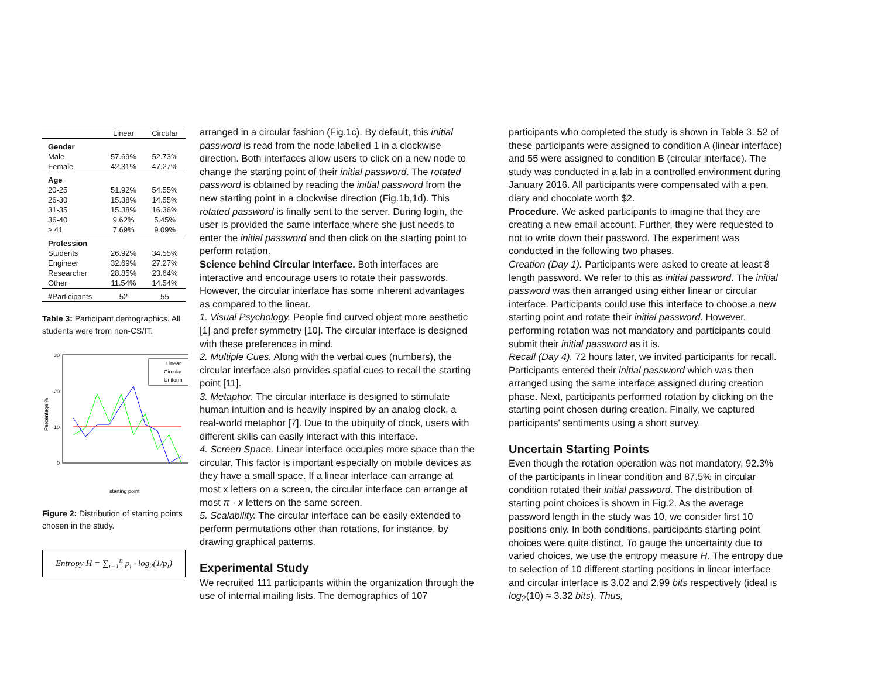| | Linear | Circular |
| --- | --- | --- |
| Gender | | |
| Male | 57.69% | 52.73% |
| Female | 42.31% | 47.27% |
| Age | | |
| 20-25 | 51.92% | 54.55% |
| 26-30 | 15.38% | 14.55% |
| 31-35 | 15.38% | 16.36% |
| 36-40 | 9.62% | 5.45% |
| ≥ 41 | 7.69% | 9.09% |
| Profession | | |
| Students | 26.92% | 34.55% |
| Engineer | 32.69% | 27.27% |
| Researcher | 28.85% | 23.64% |
| Other | 11.54% | 14.54% |
| #Participants | 52 | 55 |
Table 3: Participant demographics. All students were from non-CS/IT.
30
20
10
0
Percentage %
Linear
Circular
Uniform
starting point
Figure 2: Distribution of starting points chosen in the study.
Entropy H = ∑<sub>i=1</sub><sup>n</sup> p<sub>i</sub> · log<sub>2</sub>(1/p<sub>i</sub>)
arranged in a circular fashion (Fig.1c). By default, this initial password is read from the node labelled 1 in a clockwise direction. Both interfaces allow users to click on a new node to change the starting point of their initial password. The rotated password is obtained by reading the initial password from the new starting point in a clockwise direction (Fig.1b,1d). This rotated password is finally sent to the server. During login, the user is provided the same interface where she just needs to enter the initial password and then click on the starting point to perform rotation.
Science behind Circular Interface. Both interfaces are interactive and encourage users to rotate their passwords. However, the circular interface has some inherent advantages as compared to the linear.
1. Visual Psychology. People find curved object more aesthetic [1] and prefer symmetry [10]. The circular interface is designed with these preferences in mind.
2. Multiple Cues. Along with the verbal cues (numbers), the circular interface also provides spatial cues to recall the starting point [11].
3. Metaphor. The circular interface is designed to stimulate human intuition and is heavily inspired by an analog clock, a real-world metaphor [7]. Due to the ubiquity of clock, users with different skills can easily interact with this interface.
4. Screen Space. Linear interface occupies more space than the circular. This factor is important especially on mobile devices as they have a small space. If a linear interface can arrange at most x letters on a screen, the circular interface can arrange at most π · x letters on the same screen.
5. Scalability. The circular interface can be easily extended to perform permutations other than rotations, for instance, by drawing graphical patterns.
Experimental Study
We recruited 111 participants within the organization through the use of internal mailing lists. The demographics of 107
participants who completed the study is shown in Table 3. 52 of these participants were assigned to condition A (linear interface) and 55 were assigned to condition B (circular interface). The study was conducted in a lab in a controlled environment during January 2016. All participants were compensated with a pen, diary and chocolate worth $2.
Procedure. We asked participants to imagine that they are creating a new email account. Further, they were requested to not to write down their password. The experiment was conducted in the following two phases.
Creation (Day 1). Participants were asked to create at least 8 length password. We refer to this as initial password. The initial password was then arranged using either linear or circular interface. Participants could use this interface to choose a new starting point and rotate their initial password. However, performing rotation was not mandatory and participants could submit their initial password as it is.
Recall (Day 4). 72 hours later, we invited participants for recall. Participants entered their initial password which was then arranged using the same interface assigned during creation phase. Next, participants performed rotation by clicking on the starting point chosen during creation. Finally, we captured participants' sentiments using a short survey.
Uncertain Starting Points
Even though the rotation operation was not mandatory, 92.3% of the participants in linear condition and 87.5% in circular condition rotated their initial password. The distribution of starting point choices is shown in Fig.2. As the average password length in the study was 10, we consider first 10 positions only. In both conditions, participants starting point choices were quite distinct. To gauge the uncertainty due to varied choices, we use the entropy measure H. The entropy due to selection of 10 different starting positions in linear interface and circular interface is 3.02 and 2.99 bits respectively (ideal is log<sub>2</sub>(10) ≈ 3.32 bits). Thus,